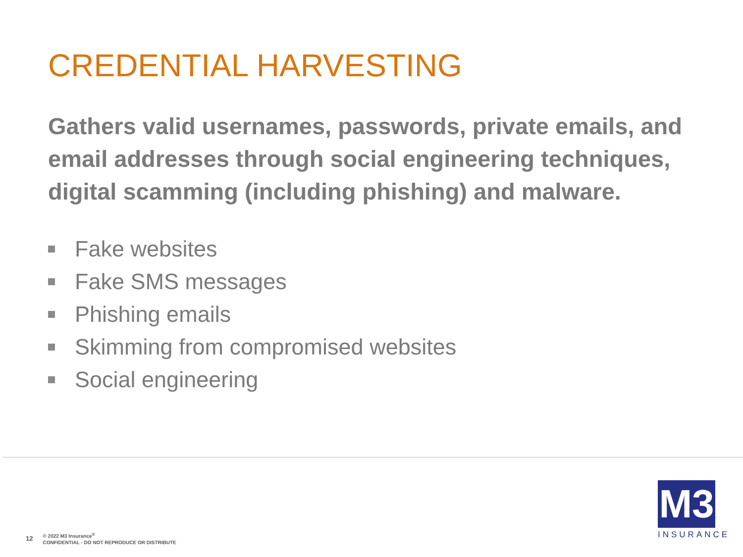CREDENTIAL HARVESTING
Gathers valid usernames, passwords, private emails, and email addresses through social engineering techniques, digital scamming (including phishing) and malware.
Fake websites
Fake SMS messages
Phishing emails
Skimming from compromised websites
Social engineering
12
© 2022 M3 Insurance<sup>®</sup>
CONFIDENTIAL - DO NOT REPRODUCE OR DISTRIBUTE
M3
INSURANCE